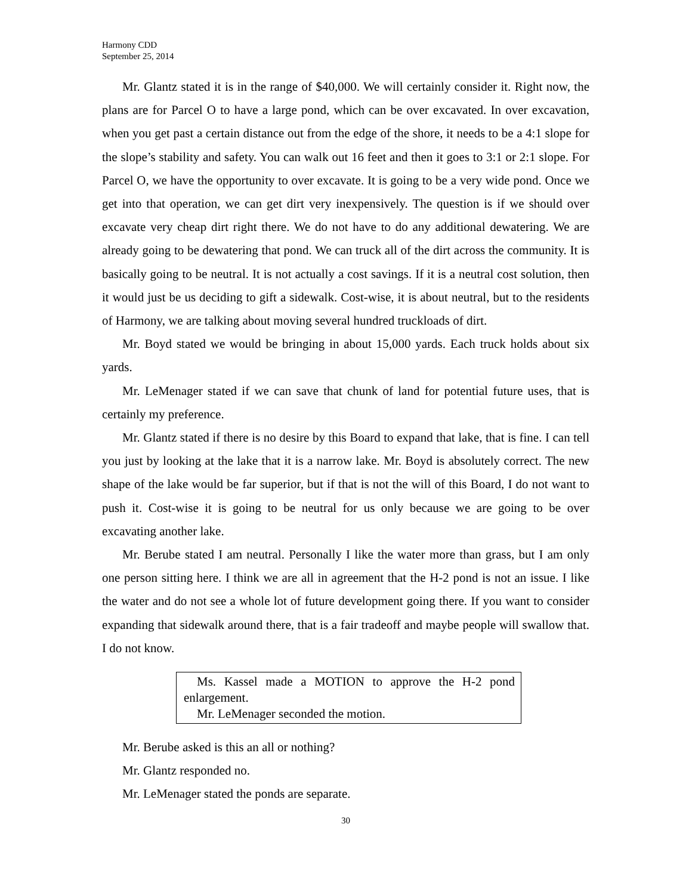Harmony CDD
September 25, 2014
Mr. Glantz stated it is in the range of $40,000. We will certainly consider it. Right now, the plans are for Parcel O to have a large pond, which can be over excavated. In over excavation, when you get past a certain distance out from the edge of the shore, it needs to be a 4:1 slope for the slope’s stability and safety. You can walk out 16 feet and then it goes to 3:1 or 2:1 slope. For Parcel O, we have the opportunity to over excavate. It is going to be a very wide pond. Once we get into that operation, we can get dirt very inexpensively. The question is if we should over excavate very cheap dirt right there. We do not have to do any additional dewatering. We are already going to be dewatering that pond. We can truck all of the dirt across the community. It is basically going to be neutral. It is not actually a cost savings. If it is a neutral cost solution, then it would just be us deciding to gift a sidewalk. Cost-wise, it is about neutral, but to the residents of Harmony, we are talking about moving several hundred truckloads of dirt.
Mr. Boyd stated we would be bringing in about 15,000 yards. Each truck holds about six yards.
Mr. LeMenager stated if we can save that chunk of land for potential future uses, that is certainly my preference.
Mr. Glantz stated if there is no desire by this Board to expand that lake, that is fine. I can tell you just by looking at the lake that it is a narrow lake. Mr. Boyd is absolutely correct. The new shape of the lake would be far superior, but if that is not the will of this Board, I do not want to push it. Cost-wise it is going to be neutral for us only because we are going to be over excavating another lake.
Mr. Berube stated I am neutral. Personally I like the water more than grass, but I am only one person sitting here. I think we are all in agreement that the H-2 pond is not an issue. I like the water and do not see a whole lot of future development going there. If you want to consider expanding that sidewalk around there, that is a fair tradeoff and maybe people will swallow that. I do not know.
Ms. Kassel made a MOTION to approve the H-2 pond enlargement.
Mr. LeMenager seconded the motion.
Mr. Berube asked is this an all or nothing?
Mr. Glantz responded no.
Mr. LeMenager stated the ponds are separate.
30